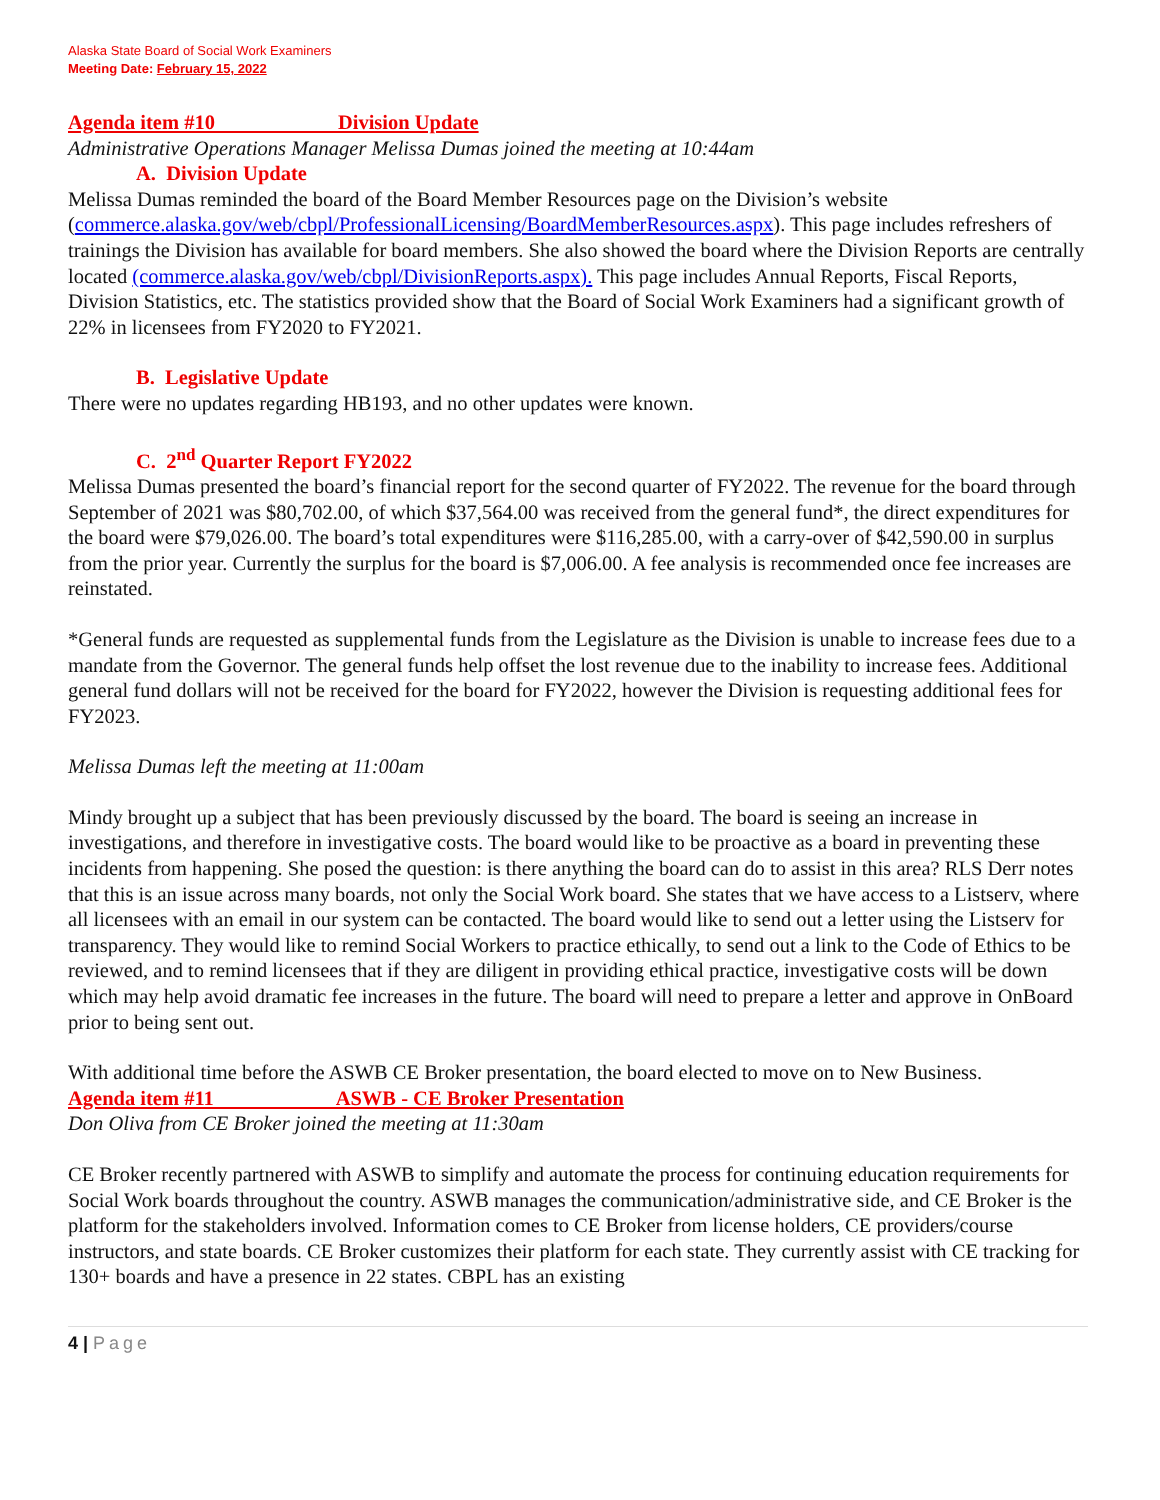Alaska State Board of Social Work Examiners
Meeting Date: February 15, 2022
Agenda item #10 Division Update
Administrative Operations Manager Melissa Dumas joined the meeting at 10:44am
A. Division Update
Melissa Dumas reminded the board of the Board Member Resources page on the Division’s website (commerce.alaska.gov/web/cbpl/ProfessionalLicensing/BoardMemberResources.aspx). This page includes refreshers of trainings the Division has available for board members. She also showed the board where the Division Reports are centrally located (commerce.alaska.gov/web/cbpl/DivisionReports.aspx). This page includes Annual Reports, Fiscal Reports, Division Statistics, etc. The statistics provided show that the Board of Social Work Examiners had a significant growth of 22% in licensees from FY2020 to FY2021.
B. Legislative Update
There were no updates regarding HB193, and no other updates were known.
C. 2<sup>nd</sup> Quarter Report FY2022
Melissa Dumas presented the board’s financial report for the second quarter of FY2022. The revenue for the board through September of 2021 was $80,702.00, of which $37,564.00 was received from the general fund*, the direct expenditures for the board were $79,026.00. The board’s total expenditures were $116,285.00, with a carry-over of $42,590.00 in surplus from the prior year. Currently the surplus for the board is $7,006.00. A fee analysis is recommended once fee increases are reinstated.
*General funds are requested as supplemental funds from the Legislature as the Division is unable to increase fees due to a mandate from the Governor. The general funds help offset the lost revenue due to the inability to increase fees. Additional general fund dollars will not be received for the board for FY2022, however the Division is requesting additional fees for FY2023.
Melissa Dumas left the meeting at 11:00am
Mindy brought up a subject that has been previously discussed by the board. The board is seeing an increase in investigations, and therefore in investigative costs. The board would like to be proactive as a board in preventing these incidents from happening. She posed the question: is there anything the board can do to assist in this area? RLS Derr notes that this is an issue across many boards, not only the Social Work board. She states that we have access to a Listserv, where all licensees with an email in our system can be contacted. The board would like to send out a letter using the Listserv for transparency. They would like to remind Social Workers to practice ethically, to send out a link to the Code of Ethics to be reviewed, and to remind licensees that if they are diligent in providing ethical practice, investigative costs will be down which may help avoid dramatic fee increases in the future. The board will need to prepare a letter and approve in OnBoard prior to being sent out.
With additional time before the ASWB CE Broker presentation, the board elected to move on to New Business.
Agenda item #11 ASWB - CE Broker Presentation
Don Oliva from CE Broker joined the meeting at 11:30am
CE Broker recently partnered with ASWB to simplify and automate the process for continuing education requirements for Social Work boards throughout the country. ASWB manages the communication/administrative side, and CE Broker is the platform for the stakeholders involved. Information comes to CE Broker from license holders, CE providers/course instructors, and state boards. CE Broker customizes their platform for each state. They currently assist with CE tracking for 130+ boards and have a presence in 22 states. CBPL has an existing
4 | Page